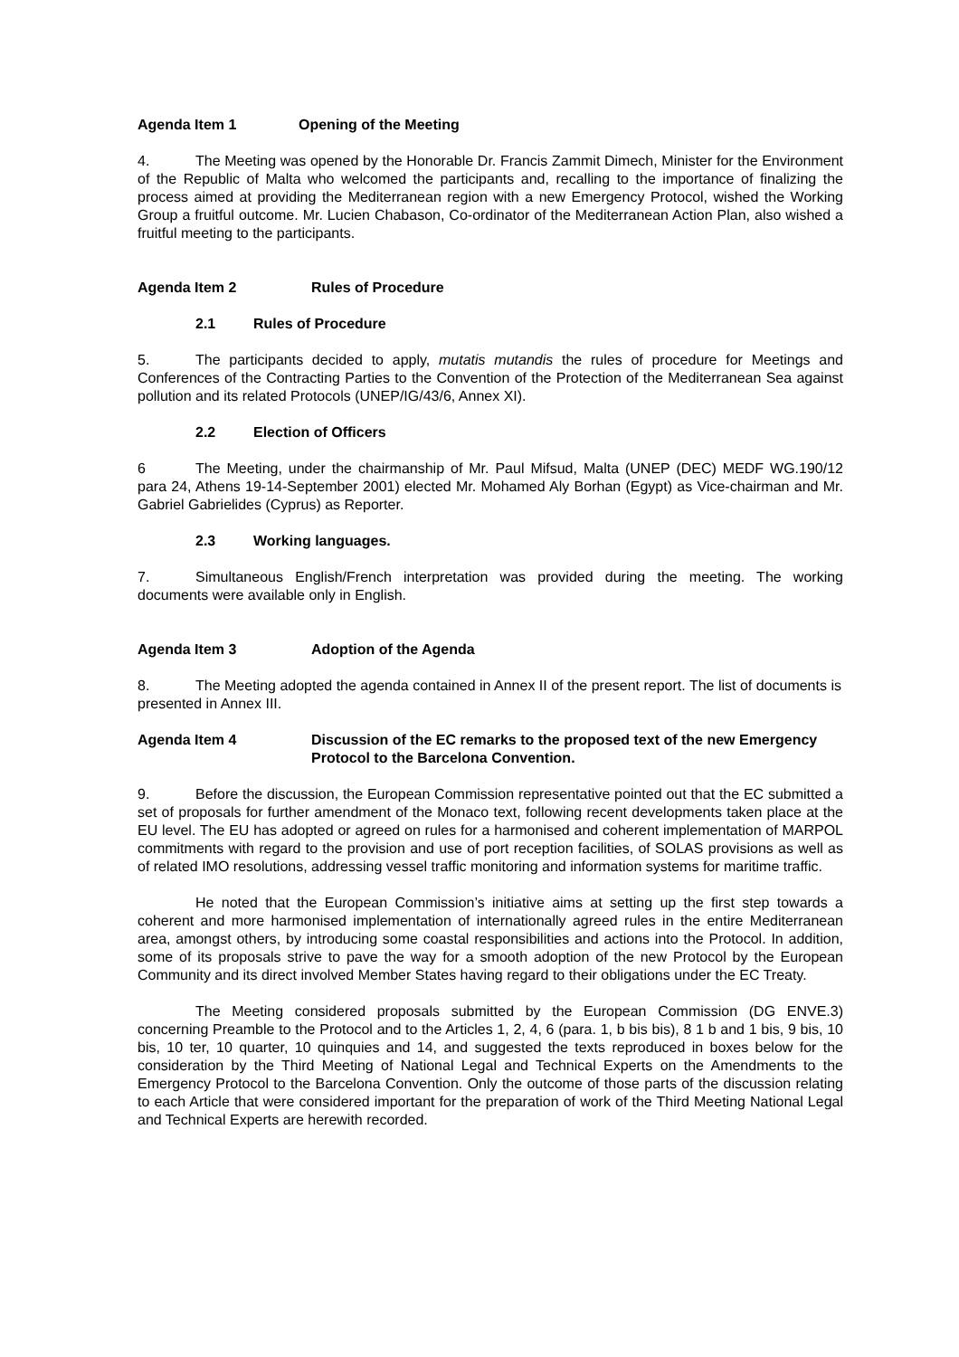Agenda Item 1 Opening of the Meeting
4. The Meeting was opened by the Honorable Dr. Francis Zammit Dimech, Minister for the Environment of the Republic of Malta who welcomed the participants and, recalling to the importance of finalizing the process aimed at providing the Mediterranean region with a new Emergency Protocol, wished the Working Group a fruitful outcome. Mr. Lucien Chabason, Co-ordinator of the Mediterranean Action Plan, also wished a fruitful meeting to the participants.
Agenda Item 2 Rules of Procedure
2.1 Rules of Procedure
5. The participants decided to apply, mutatis mutandis the rules of procedure for Meetings and Conferences of the Contracting Parties to the Convention of the Protection of the Mediterranean Sea against pollution and its related Protocols (UNEP/IG/43/6, Annex XI).
2.2 Election of Officers
6 The Meeting, under the chairmanship of Mr. Paul Mifsud, Malta (UNEP (DEC) MEDF WG.190/12 para 24, Athens 19-14-September 2001) elected Mr. Mohamed Aly Borhan (Egypt) as Vice-chairman and Mr. Gabriel Gabrielides (Cyprus) as Reporter.
2.3 Working languages.
7. Simultaneous English/French interpretation was provided during the meeting. The working documents were available only in English.
Agenda Item 3 Adoption of the Agenda
8. The Meeting adopted the agenda contained in Annex II of the present report. The list of documents is presented in Annex III.
Agenda Item 4 Discussion of the EC remarks to the proposed text of the new Emergency Protocol to the Barcelona Convention.
9. Before the discussion, the European Commission representative pointed out that the EC submitted a set of proposals for further amendment of the Monaco text, following recent developments taken place at the EU level. The EU has adopted or agreed on rules for a harmonised and coherent implementation of MARPOL commitments with regard to the provision and use of port reception facilities, of SOLAS provisions as well as of related IMO resolutions, addressing vessel traffic monitoring and information systems for maritime traffic.
He noted that the European Commission’s initiative aims at setting up the first step towards a coherent and more harmonised implementation of internationally agreed rules in the entire Mediterranean area, amongst others, by introducing some coastal responsibilities and actions into the Protocol. In addition, some of its proposals strive to pave the way for a smooth adoption of the new Protocol by the European Community and its direct involved Member States having regard to their obligations under the EC Treaty.
The Meeting considered proposals submitted by the European Commission (DG ENVE.3) concerning Preamble to the Protocol and to the Articles 1, 2, 4, 6 (para. 1, b bis bis), 8 1 b and 1 bis, 9 bis, 10 bis, 10 ter, 10 quarter, 10 quinquies and 14, and suggested the texts reproduced in boxes below for the consideration by the Third Meeting of National Legal and Technical Experts on the Amendments to the Emergency Protocol to the Barcelona Convention. Only the outcome of those parts of the discussion relating to each Article that were considered important for the preparation of work of the Third Meeting National Legal and Technical Experts are herewith recorded.